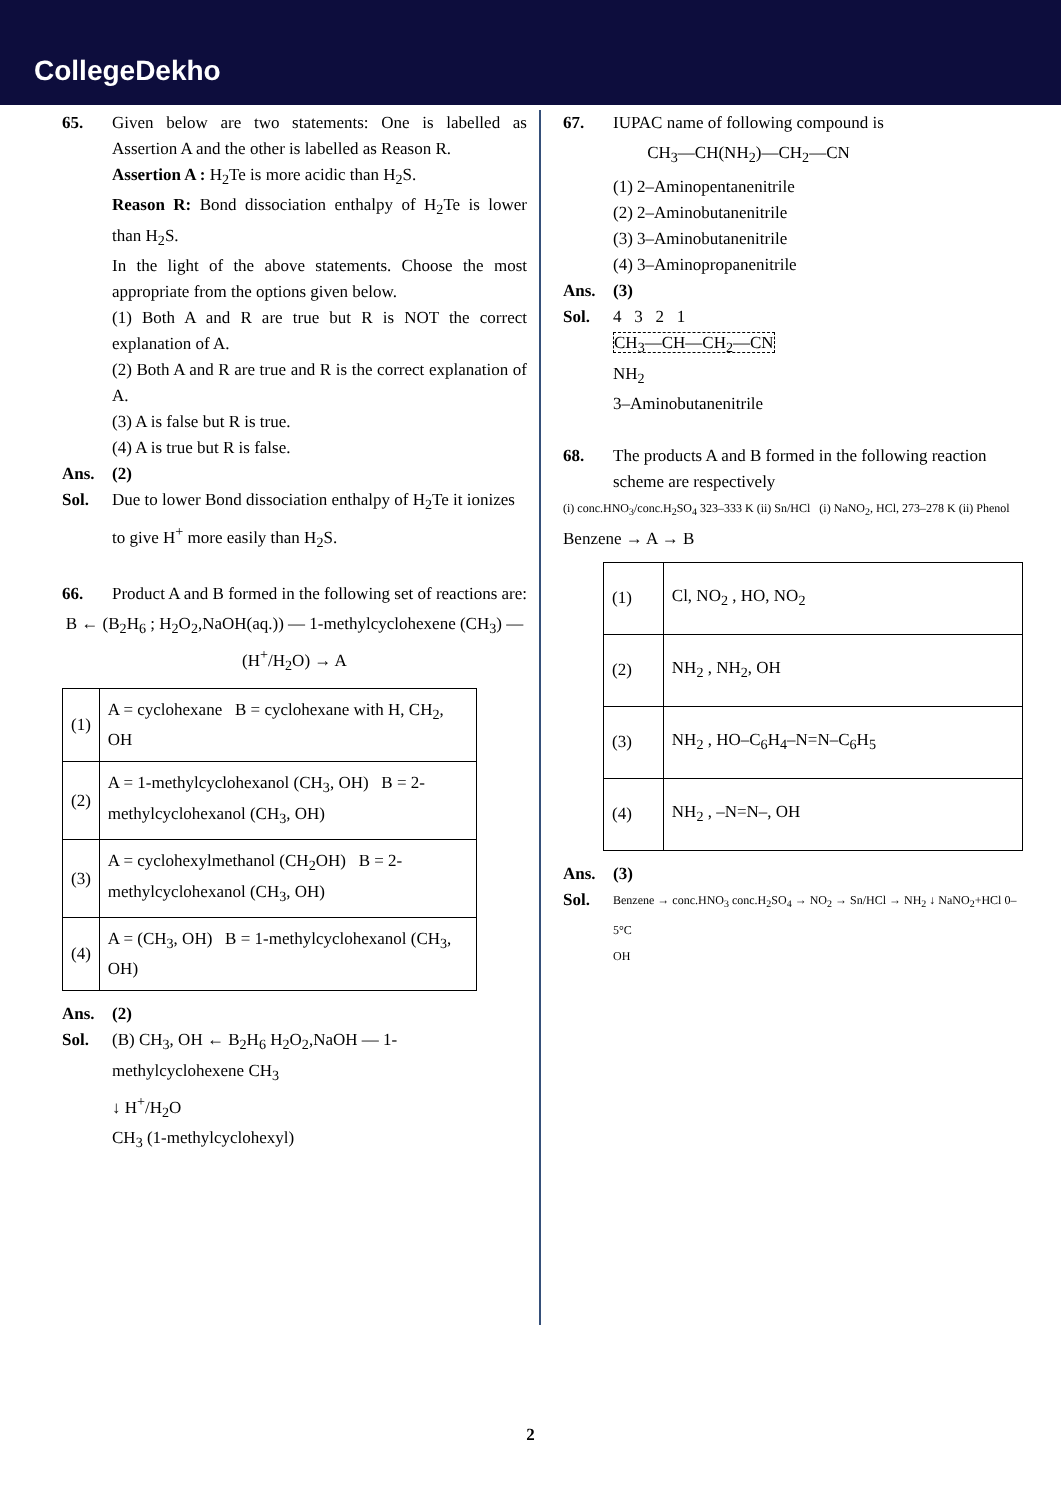CollegeDekho
65. Given below are two statements: One is labelled as Assertion A and the other is labelled as Reason R.
Assertion A : H<sub>2</sub>Te is more acidic than H<sub>2</sub>S.
Reason R: Bond dissociation enthalpy of H<sub>2</sub>Te is lower than H<sub>2</sub>S.
In the light of the above statements. Choose the most appropriate from the options given below.
(1) Both A and R are true but R is NOT the correct explanation of A.
(2) Both A and R are true and R is the correct explanation of A.
(3) A is false but R is true.
(4) A is true but R is false.
Ans. (2)
Sol. Due to lower Bond dissociation enthalpy of H<sub>2</sub>Te it ionizes to give H<sup>+</sup> more easily than H<sub>2</sub>S.
66. Product A and B formed in the following set of reactions are:
B ← (B<sub>2</sub>H<sub>6</sub> ; H<sub>2</sub>O<sub>2</sub>,NaOH(aq.)) — 1-methylcyclohexene (CH<sub>3</sub>) — (H<sup>+</sup>/H<sub>2</sub>O) → A
| (1) | A = cyclohexane B = cyclohexane with H, CH<sub>2</sub>, OH |
| (2) | A = 1-methylcyclohexanol (CH<sub>3</sub>, OH) B = 2-methylcyclohexanol (CH<sub>3</sub>, OH) |
| (3) | A = cyclohexylmethanol (CH<sub>2</sub>OH) B = 2-methylcyclohexanol (CH<sub>3</sub>, OH) |
| (4) | A = (CH<sub>3</sub>, OH) B = 1-methylcyclohexanol (CH<sub>3</sub>, OH) |
Ans. (2)
Sol. (B) CH<sub>3</sub>, OH ← B<sub>2</sub>H<sub>6</sub> H<sub>2</sub>O<sub>2</sub>,NaOH — 1-methylcyclohexene CH<sub>3</sub>
↓ H<sup>+</sup>/H<sub>2</sub>O
CH<sub>3</sub> (1-methylcyclohexyl)
67. IUPAC name of following compound is
CH<sub>3</sub>—CH(NH<sub>2</sub>)—CH<sub>2</sub>—CN
(1) 2–Aminopentanenitrile
(2) 2–Aminobutanenitrile
(3) 3–Aminobutanenitrile
(4) 3–Aminopropanenitrile
Ans. (3)
Sol. 4 3 2 1
CH<sub>3</sub>—CH—CH<sub>2</sub>—CN
NH<sub>2</sub>
3–Aminobutanenitrile
68. The products A and B formed in the following reaction scheme are respectively
(i) conc.HNO<sub>3</sub>/conc.H<sub>2</sub>SO<sub>4</sub> 323–333 K (ii) Sn/HCl (i) NaNO<sub>2</sub>, HCl, 273–278 K (ii) Phenol
Benzene → A → B
| (1) | Cl, NO<sub>2</sub> , HO, NO<sub>2</sub> |
| (2) | NH<sub>2</sub> , NH<sub>2</sub>, OH |
| (3) | NH<sub>2</sub> , HO–C<sub>6</sub>H<sub>4</sub>–N=N–C<sub>6</sub>H<sub>5</sub> |
| (4) | NH<sub>2</sub> , –N=N–, OH |
Ans. (3)
Sol.
Benzene → conc.HNO<sub>3</sub> conc.H<sub>2</sub>SO<sub>4</sub> → NO<sub>2</sub> → Sn/HCl → NH<sub>2</sub> ↓ NaNO<sub>2</sub>+HCl 0–5°C
OH
2